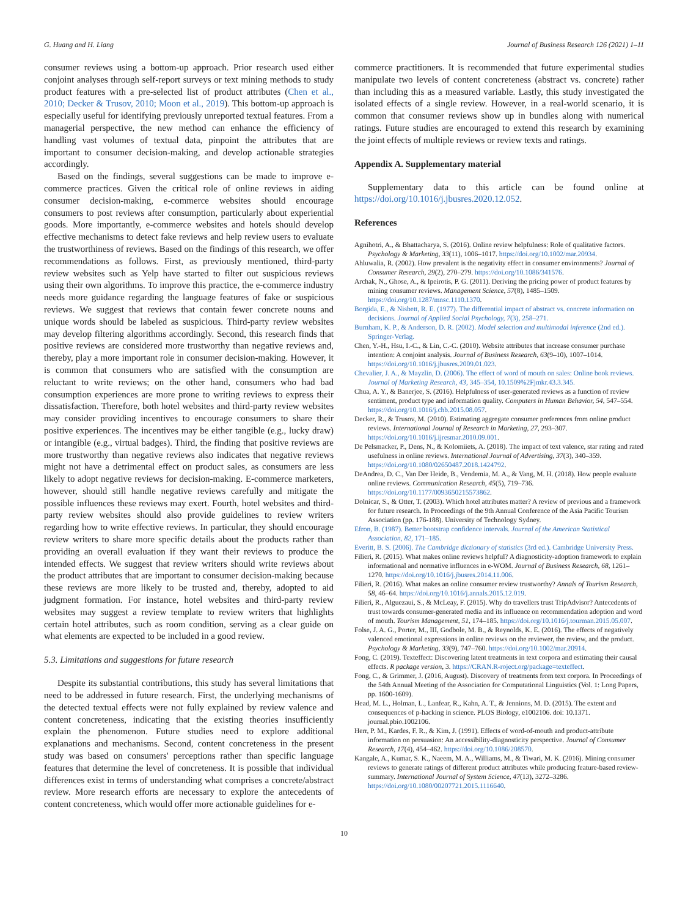G. Huang and H. Liang Journal of Business Research 126 (2021) 1–11
consumer reviews using a bottom-up approach. Prior research used either conjoint analyses through self-report surveys or text mining methods to study product features with a pre-selected list of product attributes (Chen et al., 2010; Decker & Trusov, 2010; Moon et al., 2019). This bottom-up approach is especially useful for identifying previously unreported textual features. From a managerial perspective, the new method can enhance the efficiency of handling vast volumes of textual data, pinpoint the attributes that are important to consumer decision-making, and develop actionable strategies accordingly.
Based on the findings, several suggestions can be made to improve e-commerce practices. Given the critical role of online reviews in aiding consumer decision-making, e-commerce websites should encourage consumers to post reviews after consumption, particularly about experiential goods. More importantly, e-commerce websites and hotels should develop effective mechanisms to detect fake reviews and help review users to evaluate the trustworthiness of reviews. Based on the findings of this research, we offer recommendations as follows. First, as previously mentioned, third-party review websites such as Yelp have started to filter out suspicious reviews using their own algorithms. To improve this practice, the e-commerce industry needs more guidance regarding the language features of fake or suspicious reviews. We suggest that reviews that contain fewer concrete nouns and unique words should be labeled as suspicious. Third-party review websites may develop filtering algorithms accordingly. Second, this research finds that positive reviews are considered more trustworthy than negative reviews and, thereby, play a more important role in consumer decision-making. However, it is common that consumers who are satisfied with the consumption are reluctant to write reviews; on the other hand, consumers who had bad consumption experiences are more prone to writing reviews to express their dissatisfaction. Therefore, both hotel websites and third-party review websites may consider providing incentives to encourage consumers to share their positive experiences. The incentives may be either tangible (e.g., lucky draw) or intangible (e.g., virtual badges). Third, the finding that positive reviews are more trustworthy than negative reviews also indicates that negative reviews might not have a detrimental effect on product sales, as consumers are less likely to adopt negative reviews for decision-making. E-commerce marketers, however, should still handle negative reviews carefully and mitigate the possible influences these reviews may exert. Fourth, hotel websites and third-party review websites should also provide guidelines to review writers regarding how to write effective reviews. In particular, they should encourage review writers to share more specific details about the products rather than providing an overall evaluation if they want their reviews to produce the intended effects. We suggest that review writers should write reviews about the product attributes that are important to consumer decision-making because these reviews are more likely to be trusted and, thereby, adopted to aid judgment formation. For instance, hotel websites and third-party review websites may suggest a review template to review writers that highlights certain hotel attributes, such as room condition, serving as a clear guide on what elements are expected to be included in a good review.
5.3. Limitations and suggestions for future research
Despite its substantial contributions, this study has several limitations that need to be addressed in future research. First, the underlying mechanisms of the detected textual effects were not fully explained by review valence and content concreteness, indicating that the existing theories insufficiently explain the phenomenon. Future studies need to explore additional explanations and mechanisms. Second, content concreteness in the present study was based on consumers' perceptions rather than specific language features that determine the level of concreteness. It is possible that individual differences exist in terms of understanding what comprises a concrete/abstract review. More research efforts are necessary to explore the antecedents of content concreteness, which would offer more actionable guidelines for e-
commerce practitioners. It is recommended that future experimental studies manipulate two levels of content concreteness (abstract vs. concrete) rather than including this as a measured variable. Lastly, this study investigated the isolated effects of a single review. However, in a real-world scenario, it is common that consumer reviews show up in bundles along with numerical ratings. Future studies are encouraged to extend this research by examining the joint effects of multiple reviews or review texts and ratings.
Appendix A. Supplementary material
Supplementary data to this article can be found online at https://doi.org/10.1016/j.jbusres.2020.12.052.
References
Agnihotri, A., & Bhattacharya, S. (2016). Online review helpfulness: Role of qualitative factors. Psychology & Marketing, 33(11), 1006–1017. https://doi.org/10.1002/mar.20934.
Ahluwalia, R. (2002). How prevalent is the negativity effect in consumer environments? Journal of Consumer Research, 29(2), 270–279. https://doi.org/10.1086/341576.
Archak, N., Ghose, A., & Ipeirotis, P. G. (2011). Deriving the pricing power of product features by mining consumer reviews. Management Science, 57(8), 1485–1509. https://doi.org/10.1287/mnsc.1110.1370.
Borgida, E., & Nisbett, R. E. (1977). The differential impact of abstract vs. concrete information on decisions. Journal of Applied Social Psychology, 7(3), 258–271.
Burnham, K. P., & Anderson, D. R. (2002). Model selection and multimodal inference (2nd ed.). Springer-Verlag.
Chen, Y.-H., Hsu, I.-C., & Lin, C.-C. (2010). Website attributes that increase consumer purchase intention: A conjoint analysis. Journal of Business Research, 63(9–10), 1007–1014. https://doi.org/10.1016/j.jbusres.2009.01.023.
Chevalier, J. A., & Mayzlin, D. (2006). The effect of word of mouth on sales: Online book reviews. Journal of Marketing Research, 43, 345–354, 10.1509%2Fjmkr.43.3.345.
Chua, A. Y., & Banerjee, S. (2016). Helpfulness of user-generated reviews as a function of review sentiment, product type and information quality. Computers in Human Behavior, 54, 547–554. https://doi.org/10.1016/j.chb.2015.08.057.
Decker, R., & Trusov, M. (2010). Estimating aggregate consumer preferences from online product reviews. International Journal of Research in Marketing, 27, 293–307. https://doi.org/10.1016/j.ijresmar.2010.09.001.
De Pelsmacker, P., Dens, N., & Kolomiiets, A. (2018). The impact of text valence, star rating and rated usefulness in online reviews. International Journal of Advertising, 37(3), 340–359. https://doi.org/10.1080/02650487.2018.1424792.
DeAndrea, D. C., Van Der Heide, B., Vendemia, M. A., & Vang, M. H. (2018). How people evaluate online reviews. Communication Research, 45(5), 719–736. https://doi.org/10.1177/0093650215573862.
Dolnicar, S., & Otter, T. (2003). Which hotel attributes matter? A review of previous and a framework for future research. In Proceedings of the 9th Annual Conference of the Asia Pacific Tourism Association (pp. 176-188). University of Technology Sydney.
Efron, B. (1987). Better bootstrap confidence intervals. Journal of the American Statistical Association, 82, 171–185.
Everitt, B. S. (2006). The Cambridge dictionary of statistics (3rd ed.). Cambridge University Press.
Filieri, R. (2015). What makes online reviews helpful? A diagnosticity-adoption framework to explain informational and normative influences in e-WOM. Journal of Business Research, 68, 1261–1270. https://doi.org/10.1016/j.jbusres.2014.11.006.
Filieri, R. (2016). What makes an online consumer review trustworthy? Annals of Tourism Research, 58, 46–64. https://doi.org/10.1016/j.annals.2015.12.019.
Filieri, R., Alguezaui, S., & McLeay, F. (2015). Why do travellers trust TripAdvisor? Antecedents of trust towards consumer-generated media and its influence on recommendation adoption and word of mouth. Tourism Management, 51, 174–185. https://doi.org/10.1016/j.tourman.2015.05.007.
Folse, J. A. G., Porter, M., III, Godbole, M. B., & Reynolds, K. E. (2016). The effects of negatively valenced emotional expressions in online reviews on the reviewer, the review, and the product. Psychology & Marketing, 33(9), 747–760. https://doi.org/10.1002/mar.20914.
Fong, C. (2019). Texteffect: Discovering latent treatments in text corpora and estimating their causal effects. R package version, 3. https://CRAN.R-roject.org/package=texteffect.
Fong, C., & Grimmer, J. (2016, August). Discovery of treatments from text corpora. In Proceedings of the 54th Annual Meeting of the Association for Computational Linguistics (Vol. 1: Long Papers, pp. 1600-1609).
Head, M. L., Holman, L., Lanfear, R., Kahn, A. T., & Jennions, M. D. (2015). The extent and consequences of p-hacking in science. PLOS Biology, e1002106. doi: 10.1371. journal.pbio.1002106.
Herr, P. M., Kardes, F. R., & Kim, J. (1991). Effects of word-of-mouth and product-attribute information on persuasion: An accessibility-diagnosticity perspective. Journal of Consumer Research, 17(4), 454–462. https://doi.org/10.1086/208570.
Kangale, A., Kumar, S. K., Naeem, M. A., Williams, M., & Tiwari, M. K. (2016). Mining consumer reviews to generate ratings of different product attributes while producing feature-based review-summary. International Journal of System Science, 47(13), 3272–3286. https://doi.org/10.1080/00207721.2015.1116640.
10